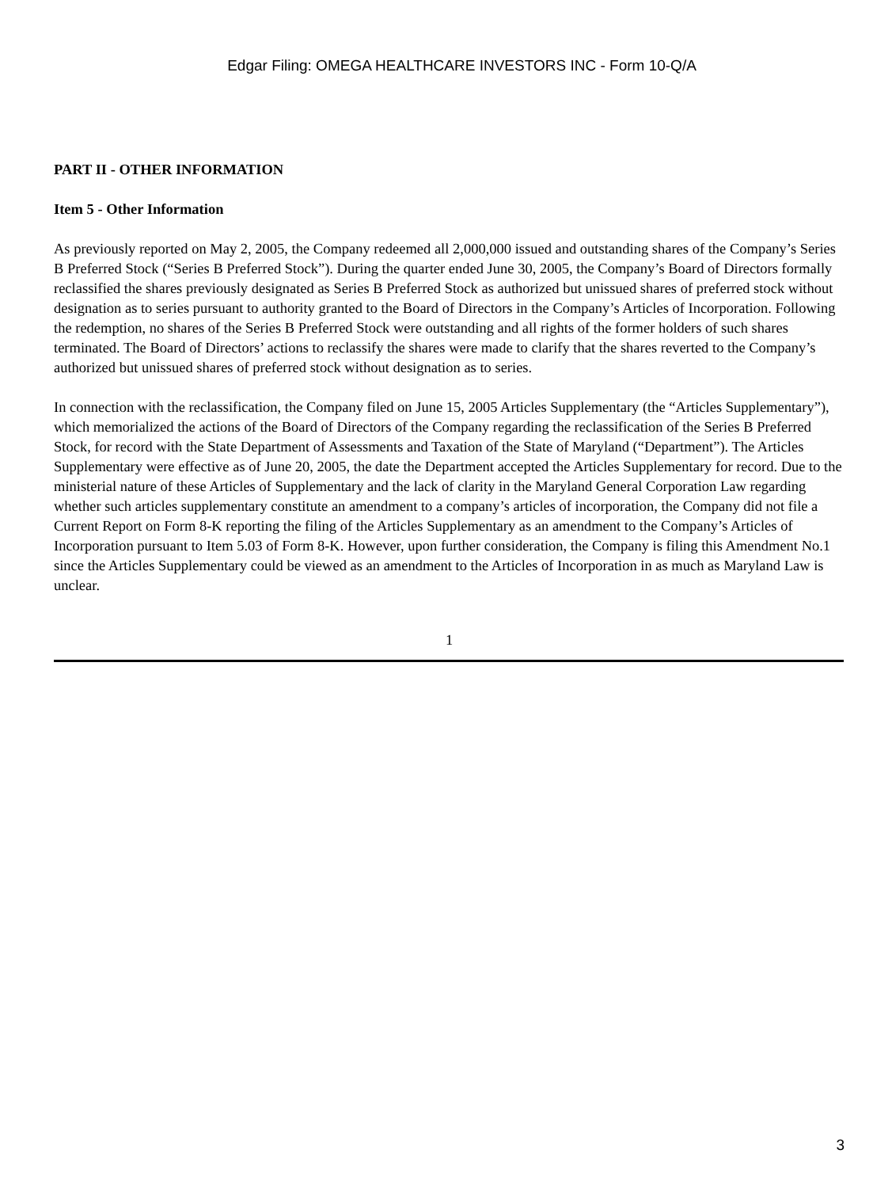Edgar Filing: OMEGA HEALTHCARE INVESTORS INC - Form 10-Q/A
PART II - OTHER INFORMATION
Item 5 - Other Information
As previously reported on May 2, 2005, the Company redeemed all 2,000,000 issued and outstanding shares of the Company’s Series B Preferred Stock (“Series B Preferred Stock”). During the quarter ended June 30, 2005, the Company’s Board of Directors formally reclassified the shares previously designated as Series B Preferred Stock as authorized but unissued shares of preferred stock without designation as to series pursuant to authority granted to the Board of Directors in the Company’s Articles of Incorporation. Following the redemption, no shares of the Series B Preferred Stock were outstanding and all rights of the former holders of such shares terminated. The Board of Directors’ actions to reclassify the shares were made to clarify that the shares reverted to the Company’s authorized but unissued shares of preferred stock without designation as to series.
In connection with the reclassification, the Company filed on June 15, 2005 Articles Supplementary (the “Articles Supplementary”), which memorialized the actions of the Board of Directors of the Company regarding the reclassification of the Series B Preferred Stock, for record with the State Department of Assessments and Taxation of the State of Maryland (“Department”). The Articles Supplementary were effective as of June 20, 2005, the date the Department accepted the Articles Supplementary for record. Due to the ministerial nature of these Articles of Supplementary and the lack of clarity in the Maryland General Corporation Law regarding whether such articles supplementary constitute an amendment to a company’s articles of incorporation, the Company did not file a Current Report on Form 8-K reporting the filing of the Articles Supplementary as an amendment to the Company’s Articles of Incorporation pursuant to Item 5.03 of Form 8-K. However, upon further consideration, the Company is filing this Amendment No.1 since the Articles Supplementary could be viewed as an amendment to the Articles of Incorporation in as much as Maryland Law is unclear.
1
3